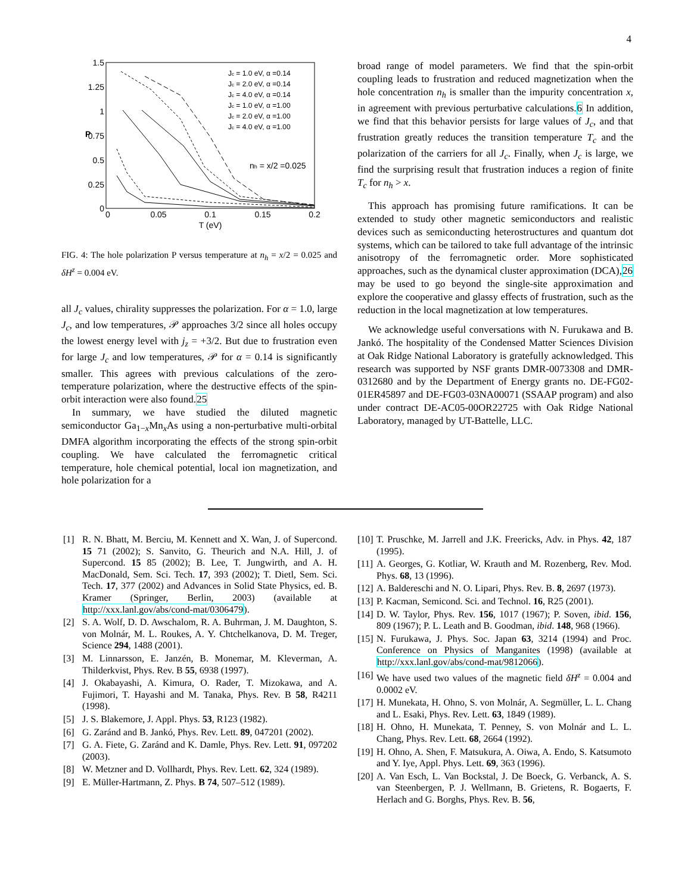4
1.5
1.25
1
0.75
0.5
0.25
0
0
0.05
0.1
0.15
0.2
T (eV)
P
Jc = 1.0 eV, α =0.14
Jc = 2.0 eV, α =0.14
Jc = 4.0 eV, α =0.14
Jc = 1.0 eV, α =1.00
Jc = 2.0 eV, α =1.00
Jc = 4.0 eV, α =1.00
nh = x/2 =0.025
FIG. 4: The hole polarization P versus temperature at n<sub>h</sub> = x/2 = 0.025 and δH<sup>z</sup> = 0.004 eV.
all J<sub>c</sub> values, chirality suppresses the polarization. For α = 1.0, large J<sub>c</sub>, and low temperatures, 𝒫 approaches 3/2 since all holes occupy the lowest energy level with j<sub>z</sub> = +3/2. But due to frustration even for large J<sub>c</sub> and low temperatures, 𝒫 for α = 0.14 is significantly smaller. This agrees with previous calculations of the zero-temperature polarization, where the destructive effects of the spin-orbit interaction were also found.25
In summary, we have studied the diluted magnetic semiconductor Ga<sub>1−x</sub>Mn<sub>x</sub>As using a non-perturbative multi-orbital DMFA algorithm incorporating the effects of the strong spin-orbit coupling. We have calculated the ferromagnetic critical temperature, hole chemical potential, local ion magnetization, and hole polarization for a
broad range of model parameters. We find that the spin-orbit coupling leads to frustration and reduced magnetization when the hole concentration n<sub>h</sub> is smaller than the impurity concentration x, in agreement with previous perturbative calculations.6 In addition, we find that this behavior persists for large values of J<sub>c</sub>, and that frustration greatly reduces the transition temperature T<sub>c</sub> and the polarization of the carriers for all J<sub>c</sub>. Finally, when J<sub>c</sub> is large, we find the surprising result that frustration induces a region of finite T<sub>c</sub> for n<sub>h</sub> > x.
This approach has promising future ramifications. It can be extended to study other magnetic semiconductors and realistic devices such as semiconducting heterostructures and quantum dot systems, which can be tailored to take full advantage of the intrinsic anisotropy of the ferromagnetic order. More sophisticated approaches, such as the dynamical cluster approximation (DCA),26 may be used to go beyond the single-site approximation and explore the cooperative and glassy effects of frustration, such as the reduction in the local magnetization at low temperatures.
We acknowledge useful conversations with N. Furukawa and B. Jankó. The hospitality of the Condensed Matter Sciences Division at Oak Ridge National Laboratory is gratefully acknowledged. This research was supported by NSF grants DMR-0073308 and DMR-0312680 and by the Department of Energy grants no. DE-FG02-01ER45897 and DE-FG03-03NA00071 (SSAAP program) and also under contract DE-AC05-00OR22725 with Oak Ridge National Laboratory, managed by UT-Battelle, LLC.
[1] R. N. Bhatt, M. Berciu, M. Kennett and X. Wan, J. of Supercond. 15 71 (2002); S. Sanvito, G. Theurich and N.A. Hill, J. of Supercond. 15 85 (2002); B. Lee, T. Jungwirth, and A. H. MacDonald, Sem. Sci. Tech. 17, 393 (2002); T. Dietl, Sem. Sci. Tech. 17, 377 (2002) and Advances in Solid State Physics, ed. B. Kramer (Springer, Berlin, 2003) (available at http://xxx.lanl.gov/abs/cond-mat/0306479).
[2] S. A. Wolf, D. D. Awschalom, R. A. Buhrman, J. M. Daughton, S. von Molnár, M. L. Roukes, A. Y. Chtchelkanova, D. M. Treger, Science 294, 1488 (2001).
[3] M. Linnarsson, E. Janzén, B. Monemar, M. Kleverman, A. Thilderkvist, Phys. Rev. B 55, 6938 (1997).
[4] J. Okabayashi, A. Kimura, O. Rader, T. Mizokawa, and A. Fujimori, T. Hayashi and M. Tanaka, Phys. Rev. B 58, R4211 (1998).
[5] J. S. Blakemore, J. Appl. Phys. 53, R123 (1982).
[6] G. Zaránd and B. Jankó, Phys. Rev. Lett. 89, 047201 (2002).
[7] G. A. Fiete, G. Zaránd and K. Damle, Phys. Rev. Lett. 91, 097202 (2003).
[8] W. Metzner and D. Vollhardt, Phys. Rev. Lett. 62, 324 (1989).
[9] E. Müller-Hartmann, Z. Phys. B 74, 507–512 (1989).
[10] T. Pruschke, M. Jarrell and J.K. Freericks, Adv. in Phys. 42, 187 (1995).
[11] A. Georges, G. Kotliar, W. Krauth and M. Rozenberg, Rev. Mod. Phys. 68, 13 (1996).
[12] A. Baldereschi and N. O. Lipari, Phys. Rev. B. 8, 2697 (1973).
[13] P. Kacman, Semicond. Sci. and Technol. 16, R25 (2001).
[14] D. W. Taylor, Phys. Rev. 156, 1017 (1967); P. Soven, ibid. 156, 809 (1967); P. L. Leath and B. Goodman, ibid. 148, 968 (1966).
[15] N. Furukawa, J. Phys. Soc. Japan 63, 3214 (1994) and Proc. Conference on Physics of Manganites (1998) (available at http://xxx.lanl.gov/abs/cond-mat/9812066).
[16] We have used two values of the magnetic field δH<sup>z</sup> = 0.004 and 0.0002 eV.
[17] H. Munekata, H. Ohno, S. von Molnár, A. Segmüller, L. L. Chang and L. Esaki, Phys. Rev. Lett. 63, 1849 (1989).
[18] H. Ohno, H. Munekata, T. Penney, S. von Molnár and L. L. Chang, Phys. Rev. Lett. 68, 2664 (1992).
[19] H. Ohno, A. Shen, F. Matsukura, A. Oiwa, A. Endo, S. Katsumoto and Y. Iye, Appl. Phys. Lett. 69, 363 (1996).
[20] A. Van Esch, L. Van Bockstal, J. De Boeck, G. Verbanck, A. S. van Steenbergen, P. J. Wellmann, B. Grietens, R. Bogaerts, F. Herlach and G. Borghs, Phys. Rev. B. 56,